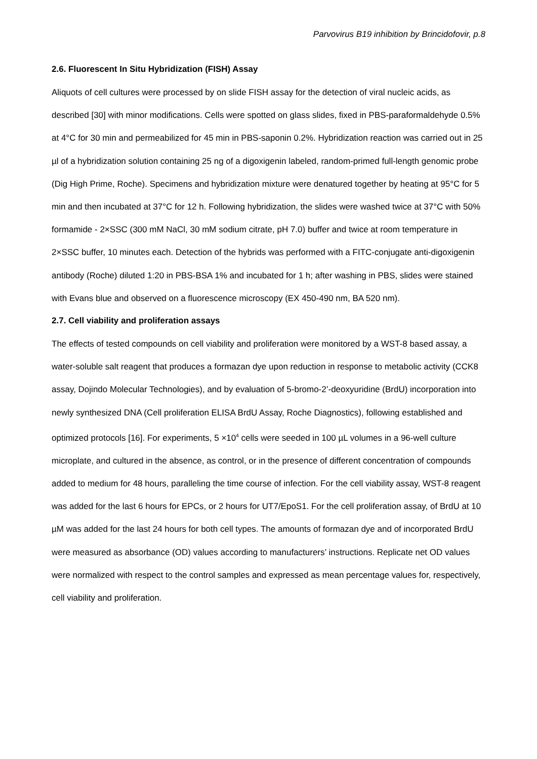Parvovirus B19 inhibition by Brincidofovir, p.8
2.6. Fluorescent In Situ Hybridization (FISH) Assay
Aliquots of cell cultures were processed by on slide FISH assay for the detection of viral nucleic acids, as described [30] with minor modifications. Cells were spotted on glass slides, fixed in PBS-paraformaldehyde 0.5% at 4°C for 30 min and permeabilized for 45 min in PBS-saponin 0.2%. Hybridization reaction was carried out in 25 µl of a hybridization solution containing 25 ng of a digoxigenin labeled, random-primed full-length genomic probe (Dig High Prime, Roche). Specimens and hybridization mixture were denatured together by heating at 95°C for 5 min and then incubated at 37°C for 12 h. Following hybridization, the slides were washed twice at 37°C with 50% formamide - 2×SSC (300 mM NaCl, 30 mM sodium citrate, pH 7.0) buffer and twice at room temperature in 2×SSC buffer, 10 minutes each. Detection of the hybrids was performed with a FITC-conjugate anti-digoxigenin antibody (Roche) diluted 1:20 in PBS-BSA 1% and incubated for 1 h; after washing in PBS, slides were stained with Evans blue and observed on a fluorescence microscopy (EX 450-490 nm, BA 520 nm).
2.7. Cell viability and proliferation assays
The effects of tested compounds on cell viability and proliferation were monitored by a WST-8 based assay, a water-soluble salt reagent that produces a formazan dye upon reduction in response to metabolic activity (CCK8 assay, Dojindo Molecular Technologies), and by evaluation of 5-bromo-2’-deoxyuridine (BrdU) incorporation into newly synthesized DNA (Cell proliferation ELISA BrdU Assay, Roche Diagnostics), following established and optimized protocols [16]. For experiments, 5 ×10<sup>4</sup> cells were seeded in 100 µL volumes in a 96-well culture microplate, and cultured in the absence, as control, or in the presence of different concentration of compounds added to medium for 48 hours, paralleling the time course of infection. For the cell viability assay, WST-8 reagent was added for the last 6 hours for EPCs, or 2 hours for UT7/EpoS1. For the cell proliferation assay, of BrdU at 10 µM was added for the last 24 hours for both cell types. The amounts of formazan dye and of incorporated BrdU were measured as absorbance (OD) values according to manufacturers’ instructions. Replicate net OD values were normalized with respect to the control samples and expressed as mean percentage values for, respectively, cell viability and proliferation.